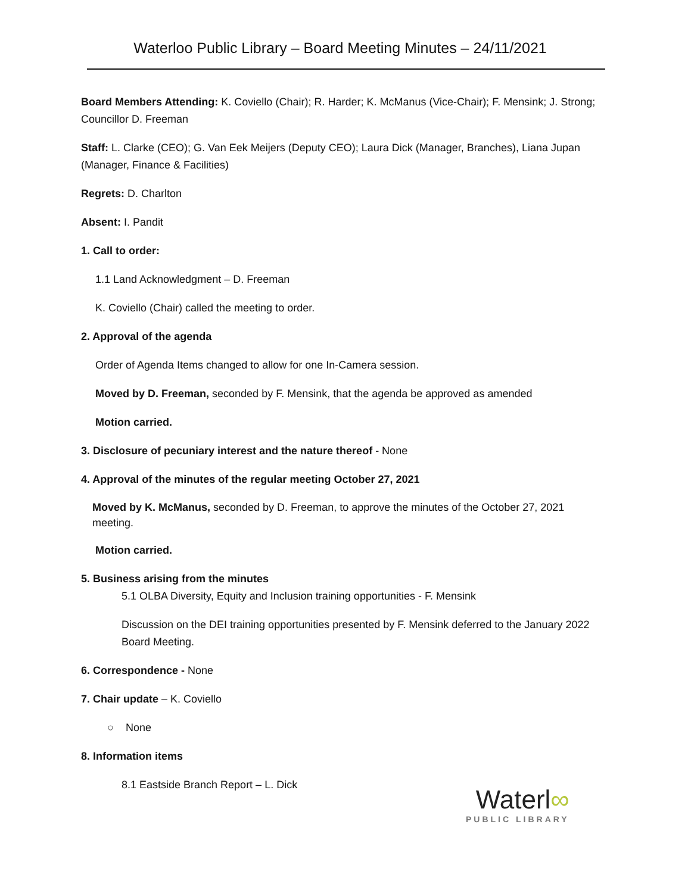Waterloo Public Library – Board Meeting Minutes – 24/11/2021
Board Members Attending: K. Coviello (Chair); R. Harder; K. McManus (Vice-Chair); F. Mensink; J. Strong; Councillor D. Freeman
Staff: L. Clarke (CEO); G. Van Eek Meijers (Deputy CEO); Laura Dick (Manager, Branches), Liana Jupan (Manager, Finance & Facilities)
Regrets: D. Charlton
Absent: I. Pandit
1. Call to order:
1.1 Land Acknowledgment – D. Freeman
K. Coviello (Chair) called the meeting to order.
2. Approval of the agenda
Order of Agenda Items changed to allow for one In-Camera session.
Moved by D. Freeman, seconded by F. Mensink, that the agenda be approved as amended
Motion carried.
3. Disclosure of pecuniary interest and the nature thereof - None
4. Approval of the minutes of the regular meeting October 27, 2021
Moved by K. McManus, seconded by D. Freeman, to approve the minutes of the October 27, 2021 meeting.
Motion carried.
5. Business arising from the minutes
5.1 OLBA Diversity, Equity and Inclusion training opportunities - F. Mensink
Discussion on the DEI training opportunities presented by F. Mensink deferred to the January 2022 Board Meeting.
6. Correspondence - None
7. Chair update – K. Coviello
○ None
8. Information items
8.1 Eastside Branch Report – L. Dick
Waterl∞
PUBLIC LIBRARY